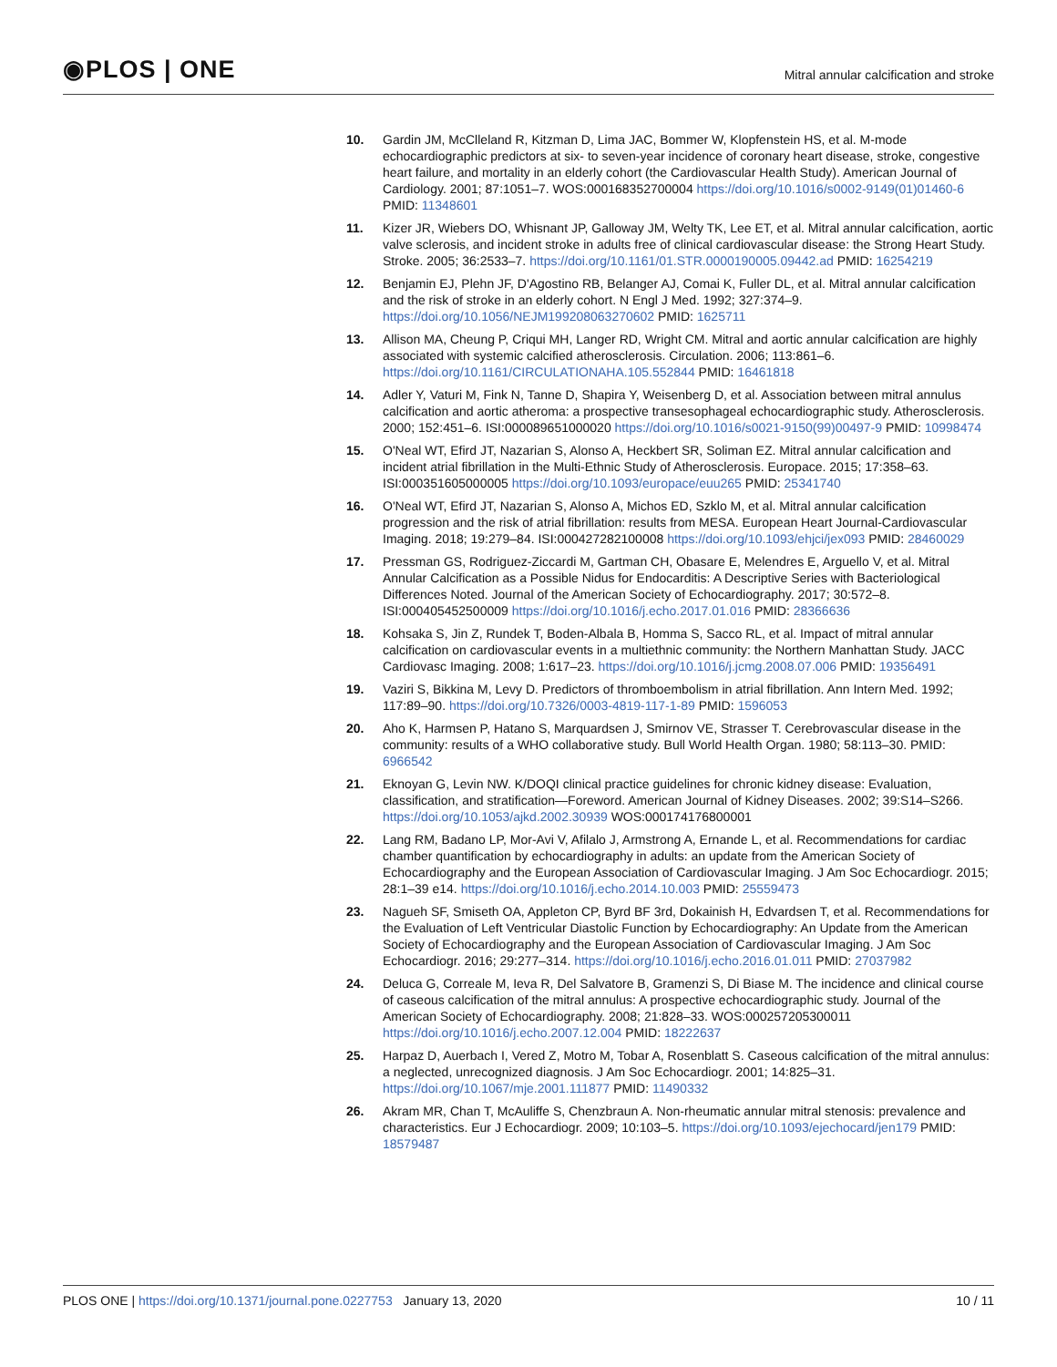◉PLOS | ONE
Mitral annular calcification and stroke
10. Gardin JM, McClleland R, Kitzman D, Lima JAC, Bommer W, Klopfenstein HS, et al. M-mode echocardiographic predictors at six- to seven-year incidence of coronary heart disease, stroke, congestive heart failure, and mortality in an elderly cohort (the Cardiovascular Health Study). American Journal of Cardiology. 2001; 87:1051–7. WOS:000168352700004 https://doi.org/10.1016/s0002-9149(01)01460-6 PMID: 11348601
11. Kizer JR, Wiebers DO, Whisnant JP, Galloway JM, Welty TK, Lee ET, et al. Mitral annular calcification, aortic valve sclerosis, and incident stroke in adults free of clinical cardiovascular disease: the Strong Heart Study. Stroke. 2005; 36:2533–7. https://doi.org/10.1161/01.STR.0000190005.09442.ad PMID: 16254219
12. Benjamin EJ, Plehn JF, D'Agostino RB, Belanger AJ, Comai K, Fuller DL, et al. Mitral annular calcification and the risk of stroke in an elderly cohort. N Engl J Med. 1992; 327:374–9. https://doi.org/10.1056/NEJM199208063270602 PMID: 1625711
13. Allison MA, Cheung P, Criqui MH, Langer RD, Wright CM. Mitral and aortic annular calcification are highly associated with systemic calcified atherosclerosis. Circulation. 2006; 113:861–6. https://doi.org/10.1161/CIRCULATIONAHA.105.552844 PMID: 16461818
14. Adler Y, Vaturi M, Fink N, Tanne D, Shapira Y, Weisenberg D, et al. Association between mitral annulus calcification and aortic atheroma: a prospective transesophageal echocardiographic study. Atherosclerosis. 2000; 152:451–6. ISI:000089651000020 https://doi.org/10.1016/s0021-9150(99)00497-9 PMID: 10998474
15. O'Neal WT, Efird JT, Nazarian S, Alonso A, Heckbert SR, Soliman EZ. Mitral annular calcification and incident atrial fibrillation in the Multi-Ethnic Study of Atherosclerosis. Europace. 2015; 17:358–63. ISI:000351605000005 https://doi.org/10.1093/europace/euu265 PMID: 25341740
16. O'Neal WT, Efird JT, Nazarian S, Alonso A, Michos ED, Szklo M, et al. Mitral annular calcification progression and the risk of atrial fibrillation: results from MESA. European Heart Journal-Cardiovascular Imaging. 2018; 19:279–84. ISI:000427282100008 https://doi.org/10.1093/ehjci/jex093 PMID: 28460029
17. Pressman GS, Rodriguez-Ziccardi M, Gartman CH, Obasare E, Melendres E, Arguello V, et al. Mitral Annular Calcification as a Possible Nidus for Endocarditis: A Descriptive Series with Bacteriological Differences Noted. Journal of the American Society of Echocardiography. 2017; 30:572–8. ISI:000405452500009 https://doi.org/10.1016/j.echo.2017.01.016 PMID: 28366636
18. Kohsaka S, Jin Z, Rundek T, Boden-Albala B, Homma S, Sacco RL, et al. Impact of mitral annular calcification on cardiovascular events in a multiethnic community: the Northern Manhattan Study. JACC Cardiovasc Imaging. 2008; 1:617–23. https://doi.org/10.1016/j.jcmg.2008.07.006 PMID: 19356491
19. Vaziri S, Bikkina M, Levy D. Predictors of thromboembolism in atrial fibrillation. Ann Intern Med. 1992; 117:89–90. https://doi.org/10.7326/0003-4819-117-1-89 PMID: 1596053
20. Aho K, Harmsen P, Hatano S, Marquardsen J, Smirnov VE, Strasser T. Cerebrovascular disease in the community: results of a WHO collaborative study. Bull World Health Organ. 1980; 58:113–30. PMID: 6966542
21. Eknoyan G, Levin NW. K/DOQI clinical practice guidelines for chronic kidney disease: Evaluation, classification, and stratification—Foreword. American Journal of Kidney Diseases. 2002; 39:S14–S266. https://doi.org/10.1053/ajkd.2002.30939 WOS:000174176800001
22. Lang RM, Badano LP, Mor-Avi V, Afilalo J, Armstrong A, Ernande L, et al. Recommendations for cardiac chamber quantification by echocardiography in adults: an update from the American Society of Echocardiography and the European Association of Cardiovascular Imaging. J Am Soc Echocardiogr. 2015; 28:1–39 e14. https://doi.org/10.1016/j.echo.2014.10.003 PMID: 25559473
23. Nagueh SF, Smiseth OA, Appleton CP, Byrd BF 3rd, Dokainish H, Edvardsen T, et al. Recommendations for the Evaluation of Left Ventricular Diastolic Function by Echocardiography: An Update from the American Society of Echocardiography and the European Association of Cardiovascular Imaging. J Am Soc Echocardiogr. 2016; 29:277–314. https://doi.org/10.1016/j.echo.2016.01.011 PMID: 27037982
24. Deluca G, Correale M, Ieva R, Del Salvatore B, Gramenzi S, Di Biase M. The incidence and clinical course of caseous calcification of the mitral annulus: A prospective echocardiographic study. Journal of the American Society of Echocardiography. 2008; 21:828–33. WOS:000257205300011 https://doi.org/10.1016/j.echo.2007.12.004 PMID: 18222637
25. Harpaz D, Auerbach I, Vered Z, Motro M, Tobar A, Rosenblatt S. Caseous calcification of the mitral annulus: a neglected, unrecognized diagnosis. J Am Soc Echocardiogr. 2001; 14:825–31. https://doi.org/10.1067/mje.2001.111877 PMID: 11490332
26. Akram MR, Chan T, McAuliffe S, Chenzbraun A. Non-rheumatic annular mitral stenosis: prevalence and characteristics. Eur J Echocardiogr. 2009; 10:103–5. https://doi.org/10.1093/ejechocard/jen179 PMID: 18579487
PLOS ONE | https://doi.org/10.1371/journal.pone.0227753 January 13, 2020
10 / 11